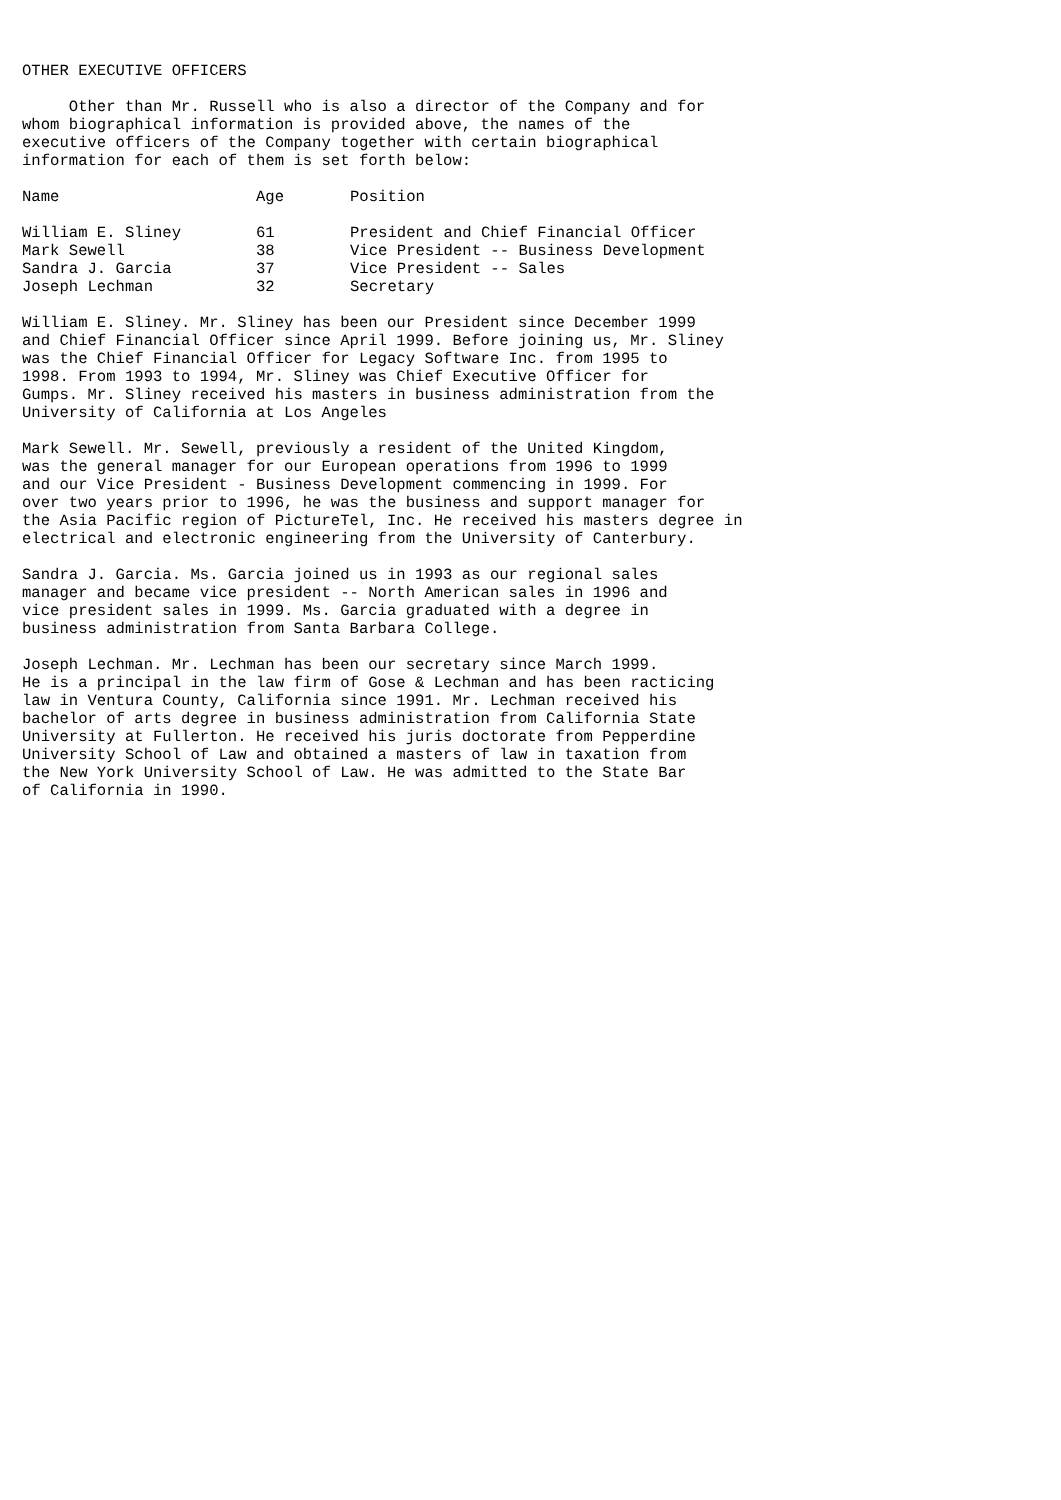OTHER EXECUTIVE OFFICERS
     Other than Mr. Russell who is also a director of the Company and for
whom biographical information is provided above, the names of the
executive officers of the Company together with certain biographical
information for each of them is set forth below:
| Name | Age | Position |
| --- | --- | --- |
| William E. Sliney | 61 | President and Chief Financial Officer |
| Mark Sewell | 38 | Vice President -- Business Development |
| Sandra J. Garcia | 37 | Vice President -- Sales |
| Joseph Lechman | 32 | Secretary |
William E. Sliney. Mr. Sliney has been our President since December 1999
and Chief Financial Officer since April 1999. Before joining us, Mr. Sliney
was the Chief Financial Officer for Legacy Software Inc. from 1995 to
1998. From 1993 to 1994, Mr. Sliney was Chief Executive Officer for
Gumps. Mr. Sliney received his masters in business administration from the
University of California at Los Angeles
Mark Sewell. Mr. Sewell, previously a resident of the United Kingdom,
was the general manager for our European operations from 1996 to 1999
and our Vice President - Business Development commencing in 1999. For
over two years prior to 1996, he was the business and support manager for
the Asia Pacific region of PictureTel, Inc. He received his masters degree in
electrical and electronic engineering from the University of Canterbury.
Sandra J. Garcia. Ms. Garcia joined us in 1993 as our regional sales
manager and became vice president -- North American sales in 1996 and
vice president sales in 1999. Ms. Garcia graduated with a degree in
business administration from Santa Barbara College.
Joseph Lechman. Mr. Lechman has been our secretary since March 1999.
He is a principal in the law firm of Gose & Lechman and has been racticing
law in Ventura County, California since 1991. Mr. Lechman received his
bachelor of arts degree in business administration from California State
University at Fullerton. He received his juris doctorate from Pepperdine
University School of Law and obtained a masters of law in taxation from
the New York University School of Law. He was admitted to the State Bar
of California in 1990.